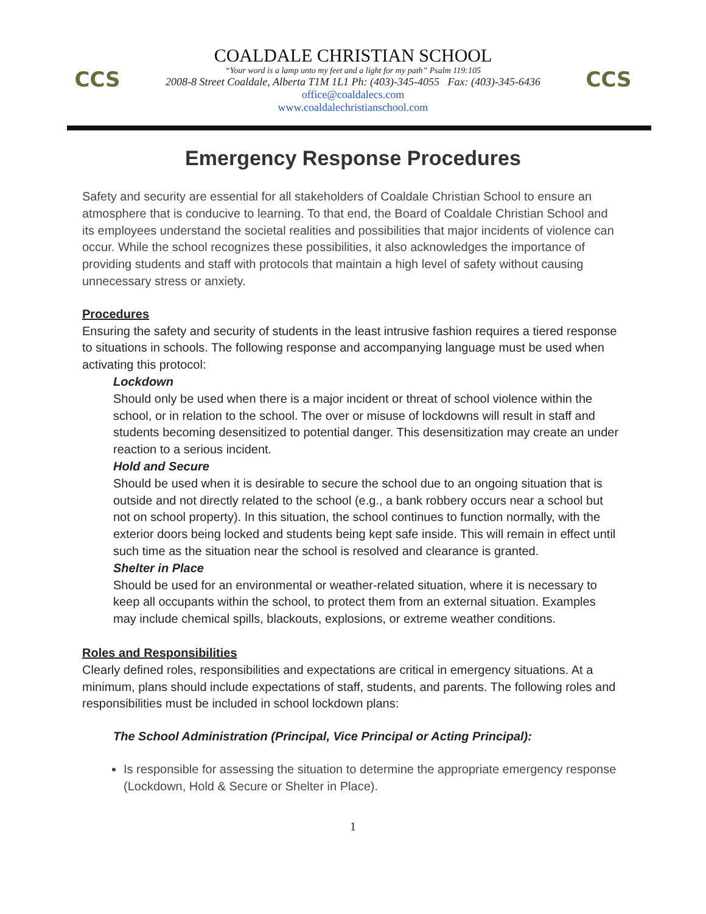CCS
COALDALE CHRISTIAN SCHOOL
“Your word is a lamp unto my feet and a light for my path” Psalm 119:105
2008-8 Street Coaldale, Alberta T1M 1L1 Ph: (403)-345-4055 Fax: (403)-345-6436
office@coaldalecs.com
www.coaldalechristianschool.com
CCS
Emergency Response Procedures
Safety and security are essential for all stakeholders of Coaldale Christian School to ensure an atmosphere that is conducive to learning. To that end, the Board of Coaldale Christian School and its employees understand the societal realities and possibilities that major incidents of violence can occur. While the school recognizes these possibilities, it also acknowledges the importance of providing students and staff with protocols that maintain a high level of safety without causing unnecessary stress or anxiety.
Procedures
Ensuring the safety and security of students in the least intrusive fashion requires a tiered response to situations in schools. The following response and accompanying language must be used when activating this protocol:
Lockdown
Should only be used when there is a major incident or threat of school violence within the school, or in relation to the school. The over or misuse of lockdowns will result in staff and students becoming desensitized to potential danger. This desensitization may create an under reaction to a serious incident.
Hold and Secure
Should be used when it is desirable to secure the school due to an ongoing situation that is outside and not directly related to the school (e.g., a bank robbery occurs near a school but not on school property). In this situation, the school continues to function normally, with the exterior doors being locked and students being kept safe inside. This will remain in effect until such time as the situation near the school is resolved and clearance is granted.
Shelter in Place
Should be used for an environmental or weather-related situation, where it is necessary to keep all occupants within the school, to protect them from an external situation. Examples may include chemical spills, blackouts, explosions, or extreme weather conditions.
Roles and Responsibilities
Clearly defined roles, responsibilities and expectations are critical in emergency situations. At a minimum, plans should include expectations of staff, students, and parents. The following roles and responsibilities must be included in school lockdown plans:
The School Administration (Principal, Vice Principal or Acting Principal):
Is responsible for assessing the situation to determine the appropriate emergency response (Lockdown, Hold & Secure or Shelter in Place).
1